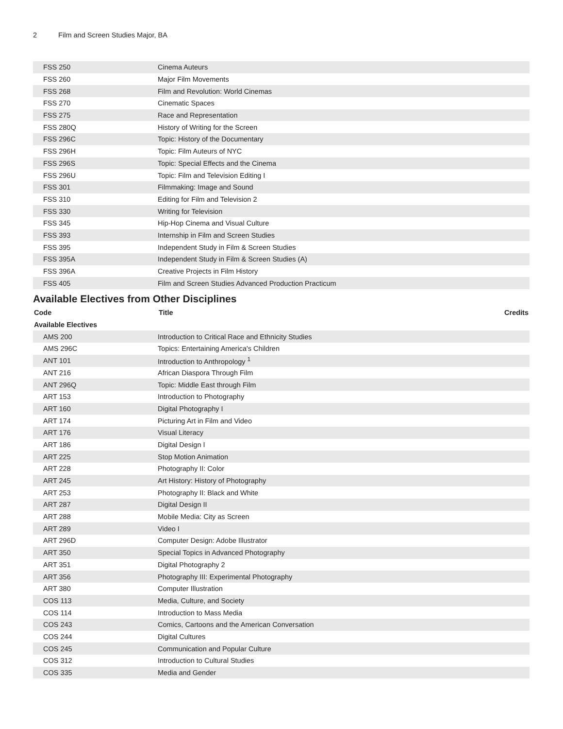2 Film and Screen Studies Major, BA
| FSS 250 | Cinema Auteurs |
| FSS 260 | Major Film Movements |
| FSS 268 | Film and Revolution: World Cinemas |
| FSS 270 | Cinematic Spaces |
| FSS 275 | Race and Representation |
| FSS 280Q | History of Writing for the Screen |
| FSS 296C | Topic: History of the Documentary |
| FSS 296H | Topic: Film Auteurs of NYC |
| FSS 296S | Topic: Special Effects and the Cinema |
| FSS 296U | Topic: Film and Television Editing I |
| FSS 301 | Filmmaking: Image and Sound |
| FSS 310 | Editing for Film and Television 2 |
| FSS 330 | Writing for Television |
| FSS 345 | Hip-Hop Cinema and Visual Culture |
| FSS 393 | Internship in Film and Screen Studies |
| FSS 395 | Independent Study in Film & Screen Studies |
| FSS 395A | Independent Study in Film & Screen Studies (A) |
| FSS 396A | Creative Projects in Film History |
| FSS 405 | Film and Screen Studies Advanced Production Practicum |
Available Electives from Other Disciplines
| Code | Title | Credits |
| --- | --- | --- |
| Available Electives | | |
| AMS 200 | Introduction to Critical Race and Ethnicity Studies | |
| AMS 296C | Topics: Entertaining America's Children | |
| ANT 101 | Introduction to Anthropology <sup>1</sup> | |
| ANT 216 | African Diaspora Through Film | |
| ANT 296Q | Topic: Middle East through Film | |
| ART 153 | Introduction to Photography | |
| ART 160 | Digital Photography I | |
| ART 174 | Picturing Art in Film and Video | |
| ART 176 | Visual Literacy | |
| ART 186 | Digital Design I | |
| ART 225 | Stop Motion Animation | |
| ART 228 | Photography II: Color | |
| ART 245 | Art History: History of Photography | |
| ART 253 | Photography II: Black and White | |
| ART 287 | Digital Design II | |
| ART 288 | Mobile Media: City as Screen | |
| ART 289 | Video I | |
| ART 296D | Computer Design: Adobe Illustrator | |
| ART 350 | Special Topics in Advanced Photography | |
| ART 351 | Digital Photography 2 | |
| ART 356 | Photography III: Experimental Photography | |
| ART 380 | Computer Illustration | |
| COS 113 | Media, Culture, and Society | |
| COS 114 | Introduction to Mass Media | |
| COS 243 | Comics, Cartoons and the American Conversation | |
| COS 244 | Digital Cultures | |
| COS 245 | Communication and Popular Culture | |
| COS 312 | Introduction to Cultural Studies | |
| COS 335 | Media and Gender | |